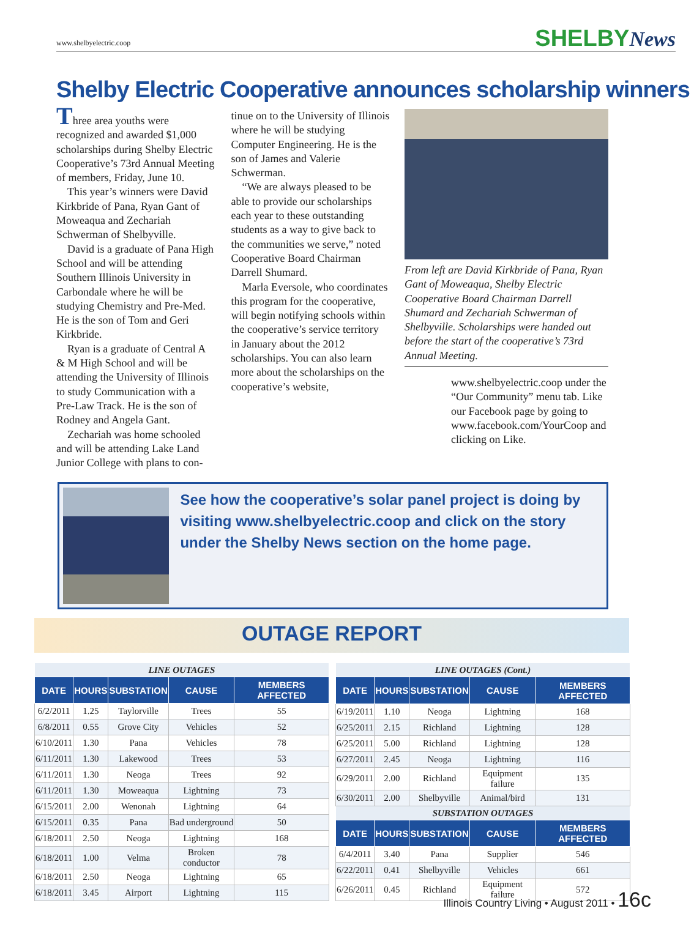www.shelbyelectric.coop SHELBYNews
Shelby Electric Cooperative announces scholarship winners
Three area youths were recognized and awarded $1,000 scholarships during Shelby Electric Cooperative’s 73rd Annual Meeting of members, Friday, June 10.
This year’s winners were David Kirkbride of Pana, Ryan Gant of Moweaqua and Zechariah Schwerman of Shelbyville.
David is a graduate of Pana High School and will be attending Southern Illinois University in Carbondale where he will be studying Chemistry and Pre-Med. He is the son of Tom and Geri Kirkbride.
Ryan is a graduate of Central A & M High School and will be attending the University of Illinois to study Communication with a Pre-Law Track. He is the son of Rodney and Angela Gant.
Zechariah was home schooled and will be attending Lake Land Junior College with plans to con-
tinue on to the University of Illinois where he will be studying Computer Engineering. He is the son of James and Valerie Schwerman.
“We are always pleased to be able to provide our scholarships each year to these outstanding students as a way to give back to the communities we serve,” noted Cooperative Board Chairman Darrell Shumard.
Marla Eversole, who coordinates this program for the cooperative, will begin notifying schools within the cooperative’s service territory in January about the 2012 scholarships. You can also learn more about the scholarships on the cooperative’s website,
From left are David Kirkbride of Pana, Ryan Gant of Moweaqua, Shelby Electric Cooperative Board Chairman Darrell Shumard and Zechariah Schwerman of Shelbyville. Scholarships were handed out before the start of the cooperative’s 73rd Annual Meeting.
www.shelbyelectric.coop under the “Our Community” menu tab. Like our Facebook page by going to www.facebook.com/YourCoop and clicking on Like.
See how the cooperative’s solar panel project is doing by visiting www.shelbyelectric.coop and click on the story under the Shelby News section on the home page.
OUTAGE REPORT
| LINE OUTAGES | | | | |
| --- | --- | --- | --- | --- |
| DATE | HOURS | SUBSTATION | CAUSE | MEMBERS AFFECTED |
| 6/2/2011 | 1.25 | Taylorville | Trees | 55 |
| 6/8/2011 | 0.55 | Grove City | Vehicles | 52 |
| 6/10/2011 | 1.30 | Pana | Vehicles | 78 |
| 6/11/2011 | 1.30 | Lakewood | Trees | 53 |
| 6/11/2011 | 1.30 | Neoga | Trees | 92 |
| 6/11/2011 | 1.30 | Moweaqua | Lightning | 73 |
| 6/15/2011 | 2.00 | Wenonah | Lightning | 64 |
| 6/15/2011 | 0.35 | Pana | Bad underground | 50 |
| 6/18/2011 | 2.50 | Neoga | Lightning | 168 |
| 6/18/2011 | 1.00 | Velma | Broken conductor | 78 |
| 6/18/2011 | 2.50 | Neoga | Lightning | 65 |
| 6/18/2011 | 3.45 | Airport | Lightning | 115 |
| LINE OUTAGES (Cont.) | | | | |
| --- | --- | --- | --- | --- |
| DATE | HOURS | SUBSTATION | CAUSE | MEMBERS AFFECTED |
| 6/19/2011 | 1.10 | Neoga | Lightning | 168 |
| 6/25/2011 | 2.15 | Richland | Lightning | 128 |
| 6/25/2011 | 5.00 | Richland | Lightning | 128 |
| 6/27/2011 | 2.45 | Neoga | Lightning | 116 |
| 6/29/2011 | 2.00 | Richland | Equipment failure | 135 |
| 6/30/2011 | 2.00 | Shelbyville | Animal/bird | 131 |
| SUBSTATION OUTAGES | | | | |
| DATE | HOURS | SUBSTATION | CAUSE | MEMBERS AFFECTED |
| 6/4/2011 | 3.40 | Pana | Supplier | 546 |
| 6/22/2011 | 0.41 | Shelbyville | Vehicles | 661 |
| 6/26/2011 | 0.45 | Richland | Equipment failure | 572 |
Illinois Country Living • August 2011 • 16c